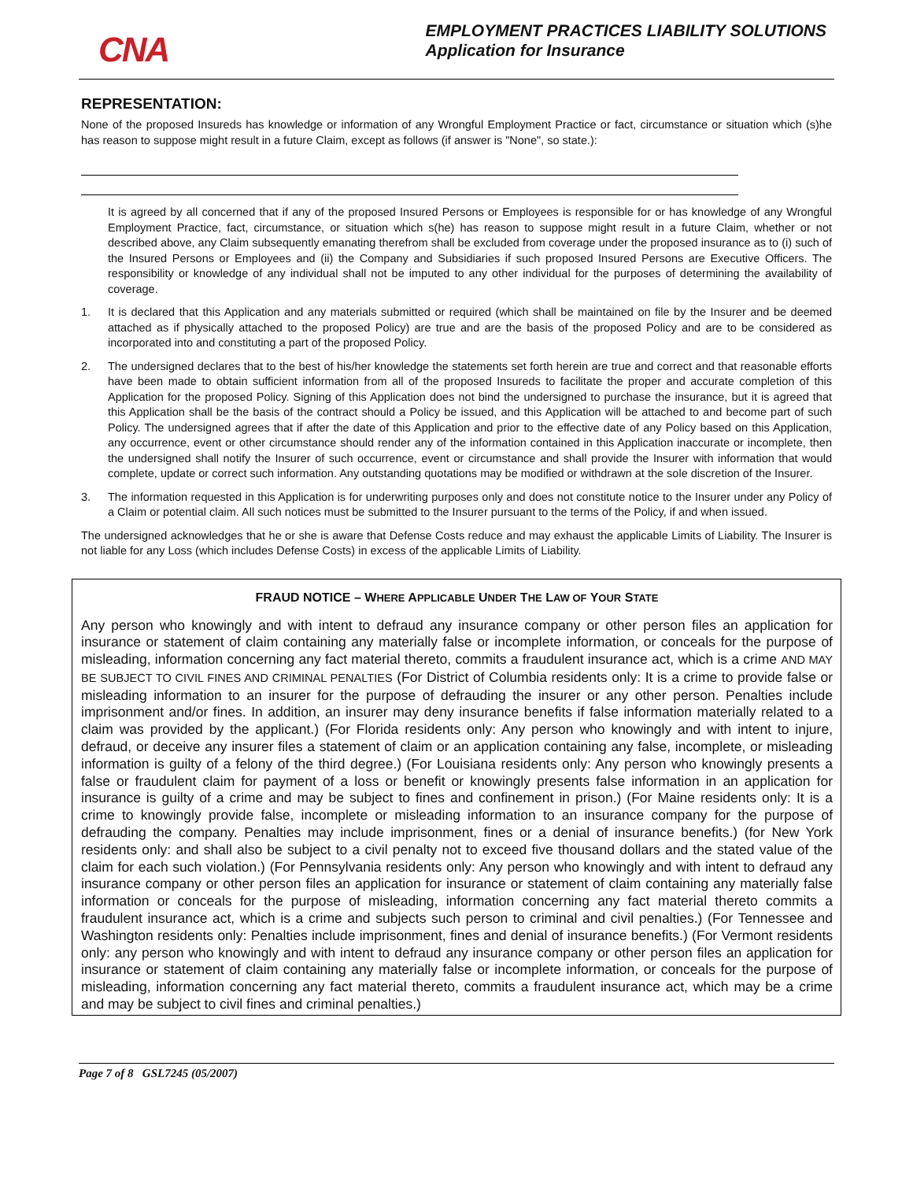CNA
EMPLOYMENT PRACTICES LIABILITY SOLUTIONS
Application for Insurance
REPRESENTATION:
None of the proposed Insureds has knowledge or information of any Wrongful Employment Practice or fact, circumstance or situation which (s)he has reason to suppose might result in a future Claim, except as follows (if answer is "None", so state.):
It is agreed by all concerned that if any of the proposed Insured Persons or Employees is responsible for or has knowledge of any Wrongful Employment Practice, fact, circumstance, or situation which s(he) has reason to suppose might result in a future Claim, whether or not described above, any Claim subsequently emanating therefrom shall be excluded from coverage under the proposed insurance as to (i) such of the Insured Persons or Employees and (ii) the Company and Subsidiaries if such proposed Insured Persons are Executive Officers. The responsibility or knowledge of any individual shall not be imputed to any other individual for the purposes of determining the availability of coverage.
1. It is declared that this Application and any materials submitted or required (which shall be maintained on file by the Insurer and be deemed attached as if physically attached to the proposed Policy) are true and are the basis of the proposed Policy and are to be considered as incorporated into and constituting a part of the proposed Policy.
2. The undersigned declares that to the best of his/her knowledge the statements set forth herein are true and correct and that reasonable efforts have been made to obtain sufficient information from all of the proposed Insureds to facilitate the proper and accurate completion of this Application for the proposed Policy. Signing of this Application does not bind the undersigned to purchase the insurance, but it is agreed that this Application shall be the basis of the contract should a Policy be issued, and this Application will be attached to and become part of such Policy. The undersigned agrees that if after the date of this Application and prior to the effective date of any Policy based on this Application, any occurrence, event or other circumstance should render any of the information contained in this Application inaccurate or incomplete, then the undersigned shall notify the Insurer of such occurrence, event or circumstance and shall provide the Insurer with information that would complete, update or correct such information. Any outstanding quotations may be modified or withdrawn at the sole discretion of the Insurer.
3. The information requested in this Application is for underwriting purposes only and does not constitute notice to the Insurer under any Policy of a Claim or potential claim. All such notices must be submitted to the Insurer pursuant to the terms of the Policy, if and when issued.
The undersigned acknowledges that he or she is aware that Defense Costs reduce and may exhaust the applicable Limits of Liability. The Insurer is not liable for any Loss (which includes Defense Costs) in excess of the applicable Limits of Liability.
FRAUD NOTICE – WHERE APPLICABLE UNDER THE LAW OF YOUR STATE
Any person who knowingly and with intent to defraud any insurance company or other person files an application for insurance or statement of claim containing any materially false or incomplete information, or conceals for the purpose of misleading, information concerning any fact material thereto, commits a fraudulent insurance act, which is a crime AND MAY BE SUBJECT TO CIVIL FINES AND CRIMINAL PENALTIES (For District of Columbia residents only: It is a crime to provide false or misleading information to an insurer for the purpose of defrauding the insurer or any other person. Penalties include imprisonment and/or fines. In addition, an insurer may deny insurance benefits if false information materially related to a claim was provided by the applicant.) (For Florida residents only: Any person who knowingly and with intent to injure, defraud, or deceive any insurer files a statement of claim or an application containing any false, incomplete, or misleading information is guilty of a felony of the third degree.) (For Louisiana residents only: Any person who knowingly presents a false or fraudulent claim for payment of a loss or benefit or knowingly presents false information in an application for insurance is guilty of a crime and may be subject to fines and confinement in prison.) (For Maine residents only: It is a crime to knowingly provide false, incomplete or misleading information to an insurance company for the purpose of defrauding the company. Penalties may include imprisonment, fines or a denial of insurance benefits.) (for New York residents only: and shall also be subject to a civil penalty not to exceed five thousand dollars and the stated value of the claim for each such violation.) (For Pennsylvania residents only: Any person who knowingly and with intent to defraud any insurance company or other person files an application for insurance or statement of claim containing any materially false information or conceals for the purpose of misleading, information concerning any fact material thereto commits a fraudulent insurance act, which is a crime and subjects such person to criminal and civil penalties.) (For Tennessee and Washington residents only: Penalties include imprisonment, fines and denial of insurance benefits.) (For Vermont residents only: any person who knowingly and with intent to defraud any insurance company or other person files an application for insurance or statement of claim containing any materially false or incomplete information, or conceals for the purpose of misleading, information concerning any fact material thereto, commits a fraudulent insurance act, which may be a crime and may be subject to civil fines and criminal penalties.)
Page 7 of 8 GSL7245 (05/2007)